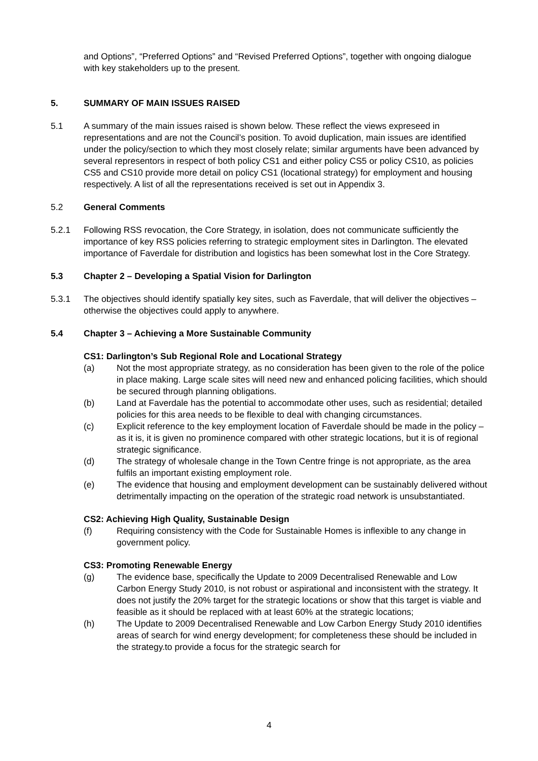and Options”, “Preferred Options” and “Revised Preferred Options”, together with ongoing dialogue with key stakeholders up to the present.
5. SUMMARY OF MAIN ISSUES RAISED
5.1 A summary of the main issues raised is shown below. These reflect the views expreseed in representations and are not the Council’s position. To avoid duplication, main issues are identified under the policy/section to which they most closely relate; similar arguments have been advanced by several representors in respect of both policy CS1 and either policy CS5 or policy CS10, as policies CS5 and CS10 provide more detail on policy CS1 (locational strategy) for employment and housing respectively. A list of all the representations received is set out in Appendix 3.
5.2 General Comments
5.2.1 Following RSS revocation, the Core Strategy, in isolation, does not communicate sufficiently the importance of key RSS policies referring to strategic employment sites in Darlington. The elevated importance of Faverdale for distribution and logistics has been somewhat lost in the Core Strategy.
5.3 Chapter 2 – Developing a Spatial Vision for Darlington
5.3.1 The objectives should identify spatially key sites, such as Faverdale, that will deliver the objectives – otherwise the objectives could apply to anywhere.
5.4 Chapter 3 – Achieving a More Sustainable Community
CS1: Darlington’s Sub Regional Role and Locational Strategy
(a) Not the most appropriate strategy, as no consideration has been given to the role of the police in place making. Large scale sites will need new and enhanced policing facilities, which should be secured through planning obligations.
(b) Land at Faverdale has the potential to accommodate other uses, such as residential; detailed policies for this area needs to be flexible to deal with changing circumstances.
(c) Explicit reference to the key employment location of Faverdale should be made in the policy – as it is, it is given no prominence compared with other strategic locations, but it is of regional strategic significance.
(d) The strategy of wholesale change in the Town Centre fringe is not appropriate, as the area fulfils an important existing employment role.
(e) The evidence that housing and employment development can be sustainably delivered without detrimentally impacting on the operation of the strategic road network is unsubstantiated.
CS2: Achieving High Quality, Sustainable Design
(f) Requiring consistency with the Code for Sustainable Homes is inflexible to any change in government policy.
CS3: Promoting Renewable Energy
(g) The evidence base, specifically the Update to 2009 Decentralised Renewable and Low Carbon Energy Study 2010, is not robust or aspirational and inconsistent with the strategy. It does not justify the 20% target for the strategic locations or show that this target is viable and feasible as it should be replaced with at least 60% at the strategic locations;
(h) The Update to 2009 Decentralised Renewable and Low Carbon Energy Study 2010 identifies areas of search for wind energy development; for completeness these should be included in the strategy.to provide a focus for the strategic search for
4